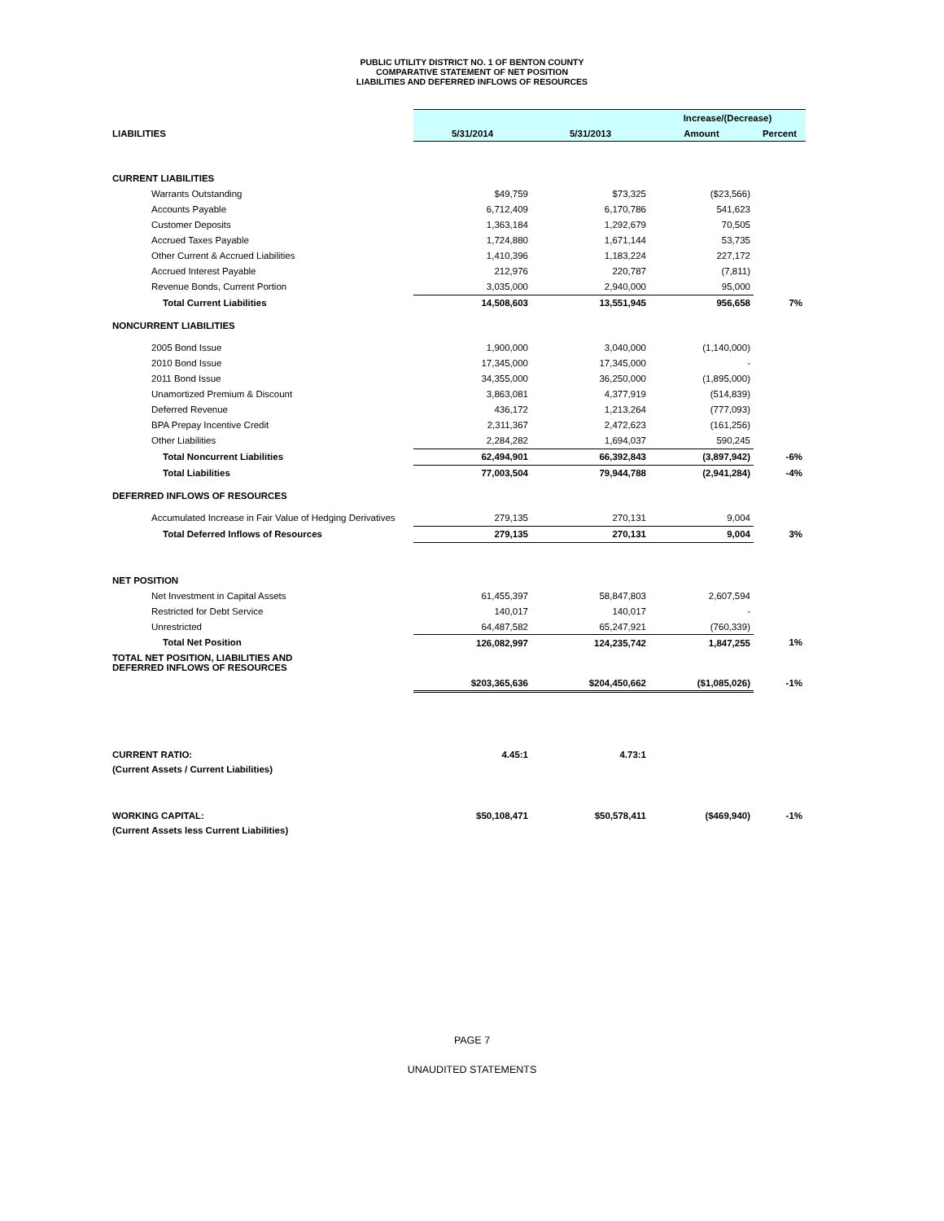PUBLIC UTILITY DISTRICT NO. 1 OF BENTON COUNTY
COMPARATIVE STATEMENT OF NET POSITION
LIABILITIES AND DEFERRED INFLOWS OF RESOURCES
| | | | Increase/(Decrease) | |
| LIABILITIES | 5/31/2014 | 5/31/2013 | Amount | Percent |
| CURRENT LIABILITIES | | | | |
| Warrants Outstanding | $49,759 | $73,325 | ($23,566) | |
| Accounts Payable | 6,712,409 | 6,170,786 | 541,623 | |
| Customer Deposits | 1,363,184 | 1,292,679 | 70,505 | |
| Accrued Taxes Payable | 1,724,880 | 1,671,144 | 53,735 | |
| Other Current & Accrued Liabilities | 1,410,396 | 1,183,224 | 227,172 | |
| Accrued Interest Payable | 212,976 | 220,787 | (7,811) | |
| Revenue Bonds, Current Portion | 3,035,000 | 2,940,000 | 95,000 | |
| Total Current Liabilities | 14,508,603 | 13,551,945 | 956,658 | 7% |
| NONCURRENT LIABILITIES | | | | |
| 2005 Bond Issue | 1,900,000 | 3,040,000 | (1,140,000) | |
| 2010 Bond Issue | 17,345,000 | 17,345,000 | - | |
| 2011 Bond Issue | 34,355,000 | 36,250,000 | (1,895,000) | |
| Unamortized Premium & Discount | 3,863,081 | 4,377,919 | (514,839) | |
| Deferred Revenue | 436,172 | 1,213,264 | (777,093) | |
| BPA Prepay Incentive Credit | 2,311,367 | 2,472,623 | (161,256) | |
| Other Liabilities | 2,284,282 | 1,694,037 | 590,245 | |
| Total Noncurrent Liabilities | 62,494,901 | 66,392,843 | (3,897,942) | -6% |
| Total Liabilities | 77,003,504 | 79,944,788 | (2,941,284) | -4% |
| DEFERRED INFLOWS OF RESOURCES | | | | |
| Accumulated Increase in Fair Value of Hedging Derivatives | 279,135 | 270,131 | 9,004 | |
| Total Deferred Inflows of Resources | 279,135 | 270,131 | 9,004 | 3% |
| NET POSITION | | | | |
| Net Investment in Capital Assets | 61,455,397 | 58,847,803 | 2,607,594 | |
| Restricted for Debt Service | 140,017 | 140,017 | - | |
| Unrestricted | 64,487,582 | 65,247,921 | (760,339) | |
| Total Net Position | 126,082,997 | 124,235,742 | 1,847,255 | 1% |
| TOTAL NET POSITION, LIABILITIES AND DEFERRED INFLOWS OF RESOURCES | | | | |
| | $203,365,636 | $204,450,662 | ($1,085,026) | -1% |
| CURRENT RATIO: | 4.45:1 | 4.73:1 | | |
| (Current Assets / Current Liabilities) | | | | |
| WORKING CAPITAL: | $50,108,471 | $50,578,411 | ($469,940) | -1% |
| (Current Assets less Current Liabilities) | | | | |
PAGE 7
UNAUDITED STATEMENTS